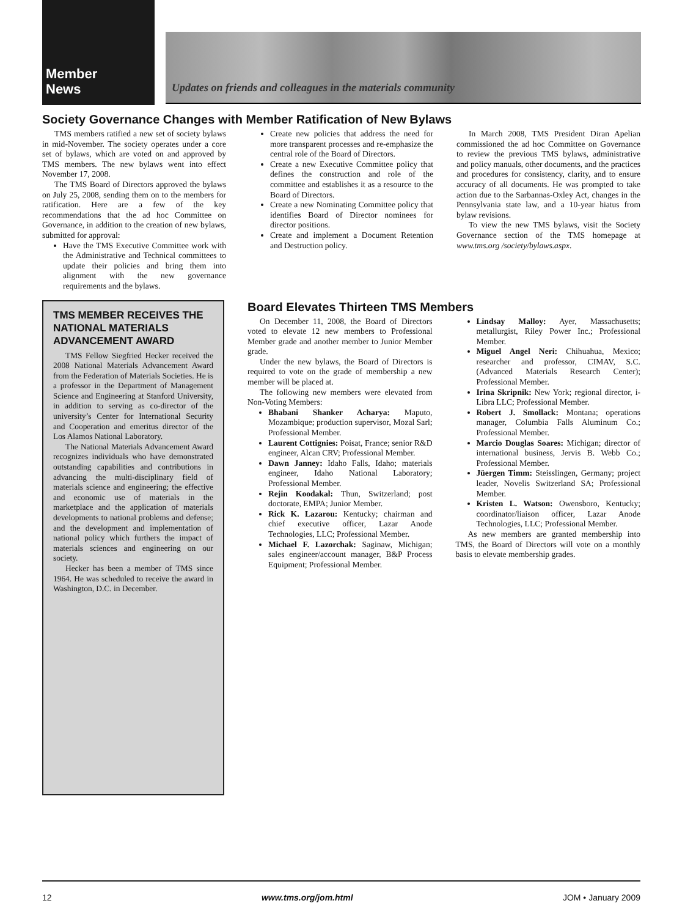Member
News
Updates on friends and colleagues in the materials community
Society Governance Changes with Member Ratification of New Bylaws
TMS members ratified a new set of society bylaws in mid-November. The society operates under a core set of bylaws, which are voted on and approved by TMS members. The new bylaws went into effect November 17, 2008.
The TMS Board of Directors approved the bylaws on July 25, 2008, sending them on to the members for ratification. Here are a few of the key recommendations that the ad hoc Committee on Governance, in addition to the creation of new bylaws, submitted for approval:
Have the TMS Executive Committee work with the Administrative and Technical committees to update their policies and bring them into alignment with the new governance requirements and the bylaws.
Create new policies that address the need for more transparent processes and re-emphasize the central role of the Board of Directors.
Create a new Executive Committee policy that defines the construction and role of the committee and establishes it as a resource to the Board of Directors.
Create a new Nominating Committee policy that identifies Board of Director nominees for director positions.
Create and implement a Document Retention and Destruction policy.
In March 2008, TMS President Diran Apelian commissioned the ad hoc Committee on Governance to review the previous TMS bylaws, administrative and policy manuals, other documents, and the practices and procedures for consistency, clarity, and to ensure accuracy of all documents. He was prompted to take action due to the Sarbannas-Oxley Act, changes in the Pennsylvania state law, and a 10-year hiatus from bylaw revisions.
To view the new TMS bylaws, visit the Society Governance section of the TMS homepage at www.tms.org /society/bylaws.aspx.
TMS MEMBER RECEIVES THE NATIONAL MATERIALS ADVANCEMENT AWARD
TMS Fellow Siegfried Hecker received the 2008 National Materials Advancement Award from the Federation of Materials Societies. He is a professor in the Department of Management Science and Engineering at Stanford University, in addition to serving as co-director of the university’s Center for International Security and Cooperation and emeritus director of the Los Alamos National Laboratory.
The National Materials Advancement Award recognizes individuals who have demonstrated outstanding capabilities and contributions in advancing the multi-disciplinary field of materials science and engineering; the effective and economic use of materials in the marketplace and the application of materials developments to national problems and defense; and the development and implementation of national policy which furthers the impact of materials sciences and engineering on our society.
Hecker has been a member of TMS since 1964. He was scheduled to receive the award in Washington, D.C. in December.
Board Elevates Thirteen TMS Members
On December 11, 2008, the Board of Directors voted to elevate 12 new members to Professional Member grade and another member to Junior Member grade.
Under the new bylaws, the Board of Directors is required to vote on the grade of membership a new member will be placed at.
The following new members were elevated from Non-Voting Members:
Bhabani Shanker Acharya: Maputo, Mozambique; production supervisor, Mozal Sarl; Professional Member.
Laurent Cottignies: Poisat, France; senior R&D engineer, Alcan CRV; Professional Member.
Dawn Janney: Idaho Falls, Idaho; materials engineer, Idaho National Laboratory; Professional Member.
Rejin Koodakal: Thun, Switzerland; post doctorate, EMPA; Junior Member.
Rick K. Lazarou: Kentucky; chairman and chief executive officer, Lazar Anode Technologies, LLC; Professional Member.
Michael F. Lazorchak: Saginaw, Michigan; sales engineer/account manager, B&P Process Equipment; Professional Member.
Lindsay Malloy: Ayer, Massachusetts; metallurgist, Riley Power Inc.; Professional Member.
Miguel Angel Neri: Chihuahua, Mexico; researcher and professor, CIMAV, S.C. (Advanced Materials Research Center); Professional Member.
Irina Skripnik: New York; regional director, i-Libra LLC; Professional Member.
Robert J. Smollack: Montana; operations manager, Columbia Falls Aluminum Co.; Professional Member.
Marcio Douglas Soares: Michigan; director of international business, Jervis B. Webb Co.; Professional Member.
Jüergen Timm: Steisslingen, Germany; project leader, Novelis Switzerland SA; Professional Member.
Kristen L. Watson: Owensboro, Kentucky; coordinator/liaison officer, Lazar Anode Technologies, LLC; Professional Member.
As new members are granted membership into TMS, the Board of Directors will vote on a monthly basis to elevate membership grades.
12 www.tms.org/jom.html JOM • January 2009